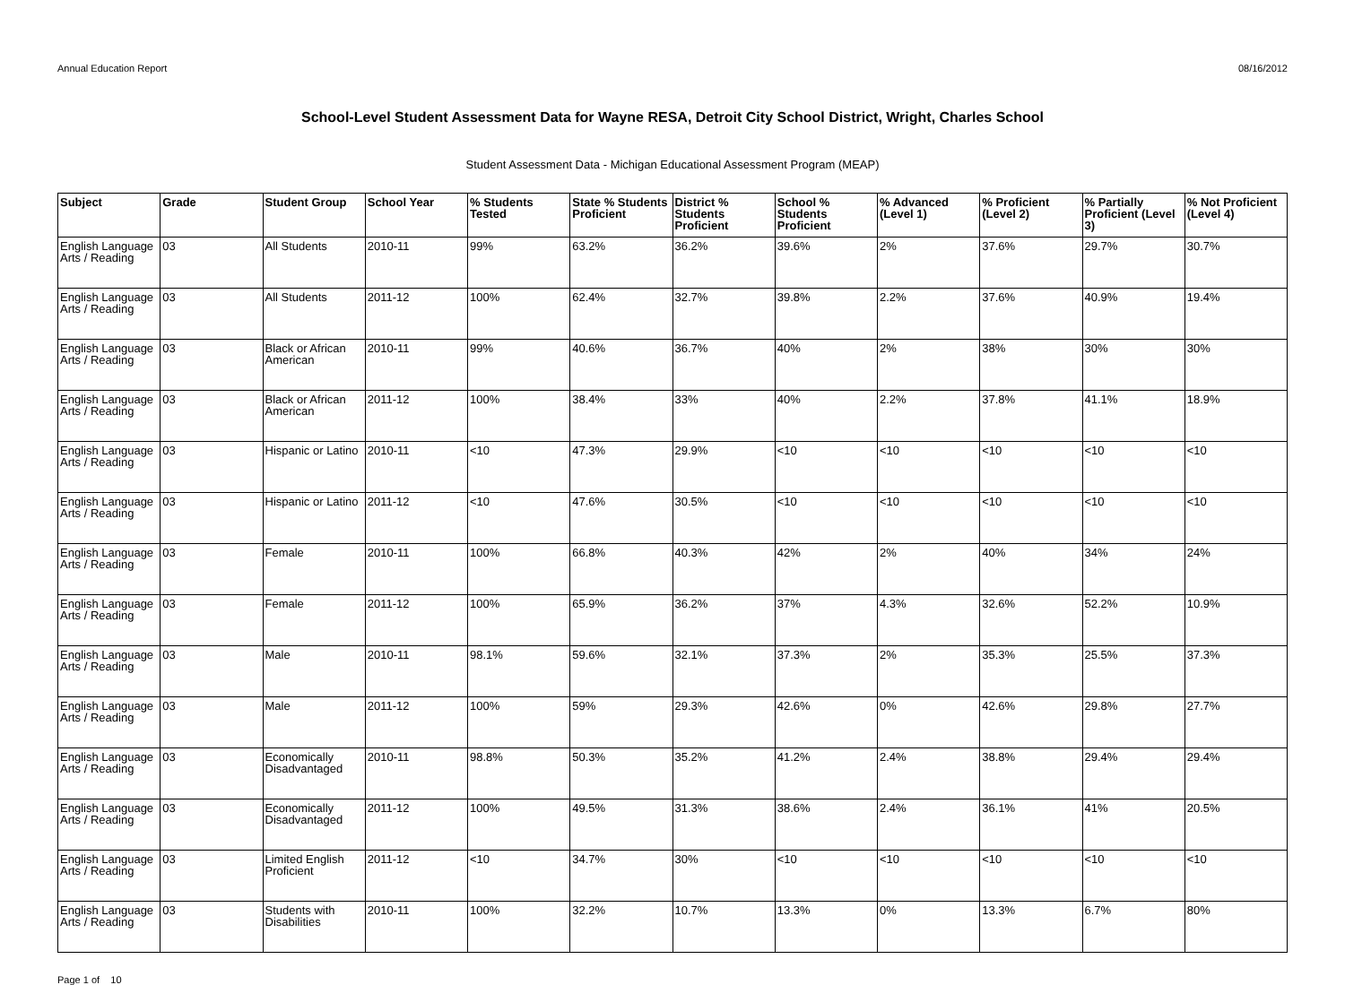Annual Education Report 08/16/2012
School-Level Student Assessment Data for Wayne RESA, Detroit City School District, Wright, Charles School
Student Assessment Data - Michigan Educational Assessment Program (MEAP)
| Subject | Grade | Student Group | School Year | % Students Tested | State % Students Proficient | District % Students Proficient | School % Students Proficient | % Advanced (Level 1) | % Proficient (Level 2) | % Partially Proficient (Level 3) | % Not Proficient (Level 4) |
| --- | --- | --- | --- | --- | --- | --- | --- | --- | --- | --- | --- |
| English Language Arts / Reading | 03 | All Students | 2010-11 | 99% | 63.2% | 36.2% | 39.6% | 2% | 37.6% | 29.7% | 30.7% |
| English Language Arts / Reading | 03 | All Students | 2011-12 | 100% | 62.4% | 32.7% | 39.8% | 2.2% | 37.6% | 40.9% | 19.4% |
| English Language Arts / Reading | 03 | Black or African American | 2010-11 | 99% | 40.6% | 36.7% | 40% | 2% | 38% | 30% | 30% |
| English Language Arts / Reading | 03 | Black or African American | 2011-12 | 100% | 38.4% | 33% | 40% | 2.2% | 37.8% | 41.1% | 18.9% |
| English Language Arts / Reading | 03 | Hispanic or Latino | 2010-11 | <10 | 47.3% | 29.9% | <10 | <10 | <10 | <10 | <10 |
| English Language Arts / Reading | 03 | Hispanic or Latino | 2011-12 | <10 | 47.6% | 30.5% | <10 | <10 | <10 | <10 | <10 |
| English Language Arts / Reading | 03 | Female | 2010-11 | 100% | 66.8% | 40.3% | 42% | 2% | 40% | 34% | 24% |
| English Language Arts / Reading | 03 | Female | 2011-12 | 100% | 65.9% | 36.2% | 37% | 4.3% | 32.6% | 52.2% | 10.9% |
| English Language Arts / Reading | 03 | Male | 2010-11 | 98.1% | 59.6% | 32.1% | 37.3% | 2% | 35.3% | 25.5% | 37.3% |
| English Language Arts / Reading | 03 | Male | 2011-12 | 100% | 59% | 29.3% | 42.6% | 0% | 42.6% | 29.8% | 27.7% |
| English Language Arts / Reading | 03 | Economically Disadvantaged | 2010-11 | 98.8% | 50.3% | 35.2% | 41.2% | 2.4% | 38.8% | 29.4% | 29.4% |
| English Language Arts / Reading | 03 | Economically Disadvantaged | 2011-12 | 100% | 49.5% | 31.3% | 38.6% | 2.4% | 36.1% | 41% | 20.5% |
| English Language Arts / Reading | 03 | Limited English Proficient | 2011-12 | <10 | 34.7% | 30% | <10 | <10 | <10 | <10 | <10 |
| English Language Arts / Reading | 03 | Students with Disabilities | 2010-11 | 100% | 32.2% | 10.7% | 13.3% | 0% | 13.3% | 6.7% | 80% |
Page 1 of 10